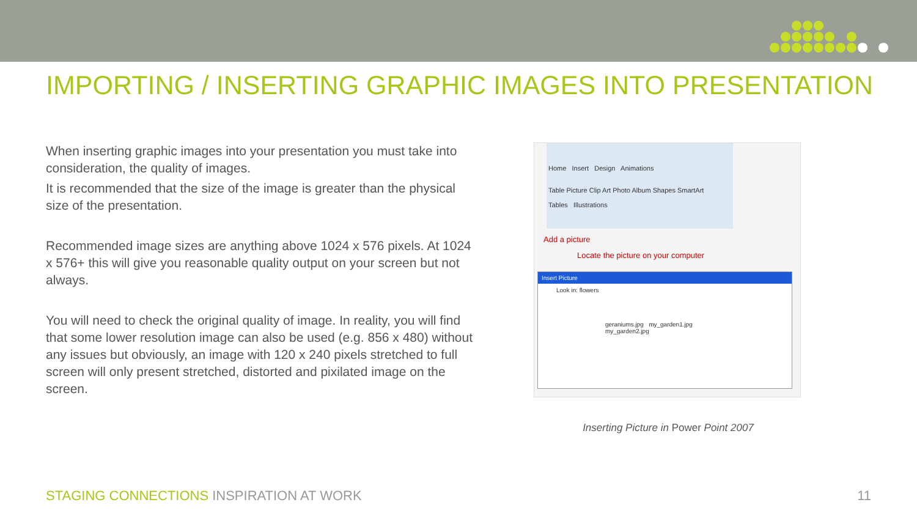IMPORTING / INSERTING GRAPHIC IMAGES INTO PRESENTATION
When inserting graphic images into your presentation you must take into consideration, the quality of images.
It is recommended that the size of the image is greater than the physical size of the presentation.
Recommended image sizes are anything above 1024 x 576 pixels. At 1024 x 576+ this will give you reasonable quality output on your screen but not always.
You will need to check the original quality of image. In reality, you will find that some lower resolution image can also be used (e.g. 856 x 480) without any issues but obviously, an image with 120 x 240 pixels stretched to full screen will only present stretched, distorted and pixilated image on the screen.
Home Insert Design Animations
Table Picture Clip Art Photo Album Shapes SmartArt
Tables Illustrations
Add a picture
Locate the picture on your computer
Insert Picture
Look in: flowers
geraniums.jpg my_garden1.jpg my_garden2.jpg
Inserting Picture in Power Point 2007
STAGING CONNECTIONS INSPIRATION AT WORK 11